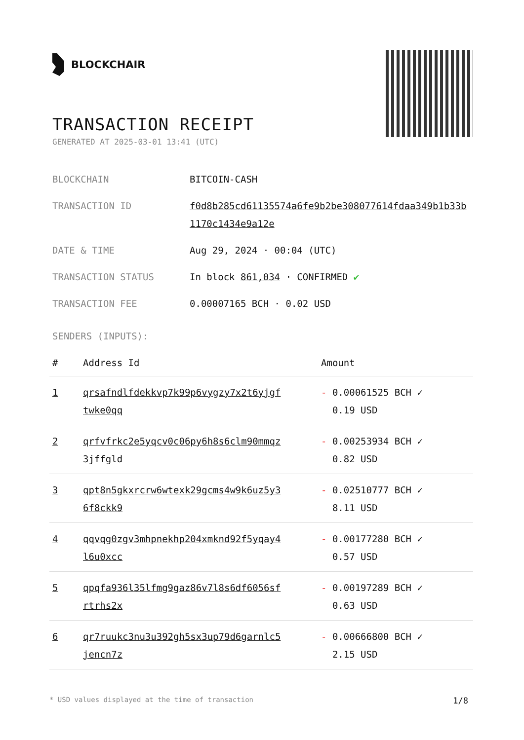BLOCKCHAIR
TRANSACTION RECEIPT
GENERATED AT 2025-03-01 13:41 (UTC)
BLOCKCHAIN BITCOIN-CASH
TRANSACTION ID f0d8b285cd61135574a6fe9b2be308077614fdaa349b1b33b1170c1434e9a12e
DATE & TIME Aug 29, 2024 · 00:04 (UTC)
TRANSACTION STATUS In block 861,034 · CONFIRMED ✔
TRANSACTION FEE 0.00007165 BCH · 0.02 USD
SENDERS (INPUTS):
| # | Address Id | Amount |
| --- | --- | --- |
| 1 | qrsafndlfdekkvp7k99p6vygzy7x2t6yjgf twke0qq | - 0.00061525 BCH ✓ 0.19 USD |
| 2 | qrfvfrkc2e5yqcv0c06py6h8s6clm90mmqz 3jffgld | - 0.00253934 BCH ✓ 0.82 USD |
| 3 | qpt8n5gkxrcrw6wtexk29gcms4w9k6uz5y3 6f8ckk9 | - 0.02510777 BCH ✓ 8.11 USD |
| 4 | qqvqg0zgv3mhpnekhp204xmknd92f5yqay4 l6u0xcc | - 0.00177280 BCH ✓ 0.57 USD |
| 5 | qpqfa936l35lfmg9gaz86v7l8s6df6056sf rtrhs2x | - 0.00197289 BCH ✓ 0.63 USD |
| 6 | qr7ruukc3nu3u392gh5sx3up79d6garnlc5 jencn7z | - 0.00666800 BCH ✓ 2.15 USD |
* USD values displayed at the time of transaction 1/8